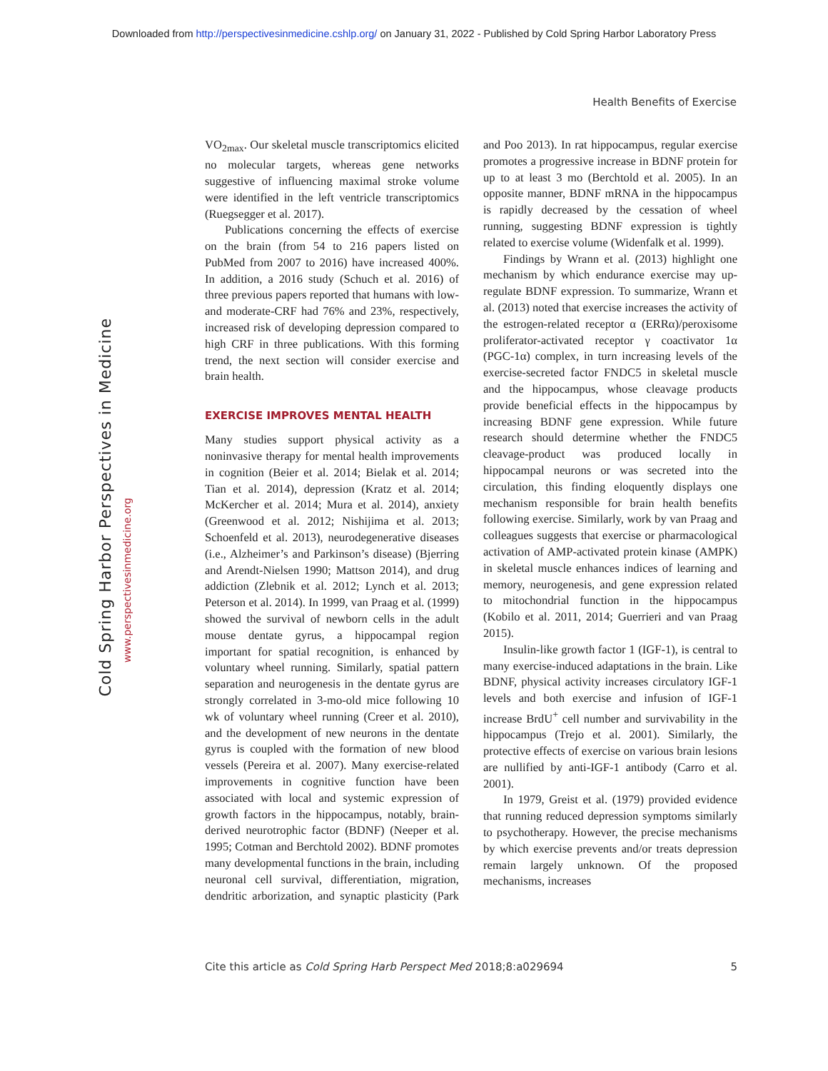Downloaded from http://perspectivesinmedicine.cshlp.org/ on January 31, 2022 - Published by Cold Spring Harbor Laboratory Press
Health Benefits of Exercise
Cold Spring Harbor Perspectives in Medicine
www.perspectivesinmedicine.org
VO<sub>2max</sub>. Our skeletal muscle transcriptomics elicited no molecular targets, whereas gene networks suggestive of influencing maximal stroke volume were identified in the left ventricle transcriptomics (Ruegsegger et al. 2017).
Publications concerning the effects of exercise on the brain (from 54 to 216 papers listed on PubMed from 2007 to 2016) have increased 400%. In addition, a 2016 study (Schuch et al. 2016) of three previous papers reported that humans with low- and moderate-CRF had 76% and 23%, respectively, increased risk of developing depression compared to high CRF in three publications. With this forming trend, the next section will consider exercise and brain health.
EXERCISE IMPROVES MENTAL HEALTH
Many studies support physical activity as a noninvasive therapy for mental health improvements in cognition (Beier et al. 2014; Bielak et al. 2014; Tian et al. 2014), depression (Kratz et al. 2014; McKercher et al. 2014; Mura et al. 2014), anxiety (Greenwood et al. 2012; Nishijima et al. 2013; Schoenfeld et al. 2013), neurodegenerative diseases (i.e., Alzheimer’s and Parkinson’s disease) (Bjerring and Arendt-Nielsen 1990; Mattson 2014), and drug addiction (Zlebnik et al. 2012; Lynch et al. 2013; Peterson et al. 2014). In 1999, van Praag et al. (1999) showed the survival of newborn cells in the adult mouse dentate gyrus, a hippocampal region important for spatial recognition, is enhanced by voluntary wheel running. Similarly, spatial pattern separation and neurogenesis in the dentate gyrus are strongly correlated in 3-mo-old mice following 10 wk of voluntary wheel running (Creer et al. 2010), and the development of new neurons in the dentate gyrus is coupled with the formation of new blood vessels (Pereira et al. 2007). Many exercise-related improvements in cognitive function have been associated with local and systemic expression of growth factors in the hippocampus, notably, brain-derived neurotrophic factor (BDNF) (Neeper et al. 1995; Cotman and Berchtold 2002). BDNF promotes many developmental functions in the brain, including neuronal cell survival, differentiation, migration, dendritic arborization, and synaptic plasticity (Park and Poo 2013). In rat hippocampus, regular exercise promotes a progressive increase in BDNF protein for up to at least 3 mo (Berchtold et al. 2005). In an opposite manner, BDNF mRNA in the hippocampus is rapidly decreased by the cessation of wheel running, suggesting BDNF expression is tightly related to exercise volume (Widenfalk et al. 1999).
Findings by Wrann et al. (2013) highlight one mechanism by which endurance exercise may up-regulate BDNF expression. To summarize, Wrann et al. (2013) noted that exercise increases the activity of the estrogen-related receptor α (ERRα)/peroxisome proliferator-activated receptor γ coactivator 1α (PGC-1α) complex, in turn increasing levels of the exercise-secreted factor FNDC5 in skeletal muscle and the hippocampus, whose cleavage products provide beneficial effects in the hippocampus by increasing BDNF gene expression. While future research should determine whether the FNDC5 cleavage-product was produced locally in hippocampal neurons or was secreted into the circulation, this finding eloquently displays one mechanism responsible for brain health benefits following exercise. Similarly, work by van Praag and colleagues suggests that exercise or pharmacological activation of AMP-activated protein kinase (AMPK) in skeletal muscle enhances indices of learning and memory, neurogenesis, and gene expression related to mitochondrial function in the hippocampus (Kobilo et al. 2011, 2014; Guerrieri and van Praag 2015).
Insulin-like growth factor 1 (IGF-1), is central to many exercise-induced adaptations in the brain. Like BDNF, physical activity increases circulatory IGF-1 levels and both exercise and infusion of IGF-1 increase BrdU<sup>+</sup> cell number and survivability in the hippocampus (Trejo et al. 2001). Similarly, the protective effects of exercise on various brain lesions are nullified by anti-IGF-1 antibody (Carro et al. 2001).
In 1979, Greist et al. (1979) provided evidence that running reduced depression symptoms similarly to psychotherapy. However, the precise mechanisms by which exercise prevents and/or treats depression remain largely unknown. Of the proposed mechanisms, increases
Cite this article as Cold Spring Harb Perspect Med 2018;8:a029694 5